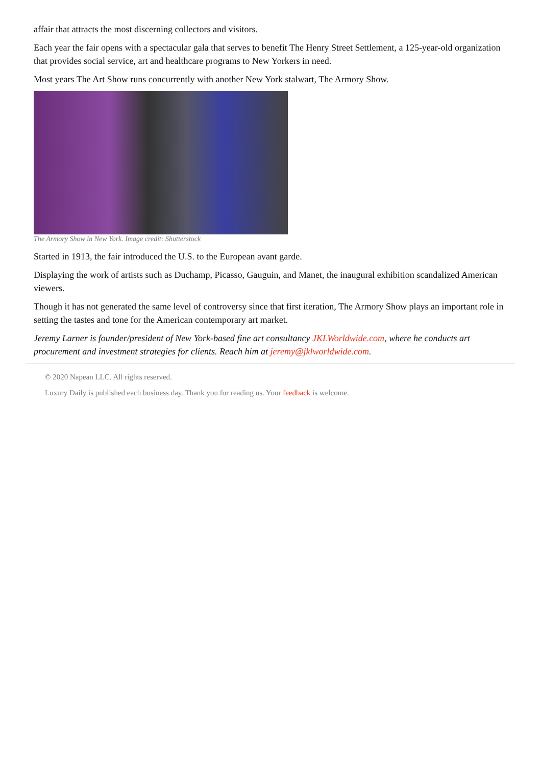affair that attracts the most discerning collectors and visitors.
Each year the fair opens with a spectacular gala that serves to benefit The Henry Street Settlement, a 125-year-old organization that provides social service, art and healthcare programs to New Yorkers in need.
Most years The Art Show runs concurrently with another New York stalwart, The Armory Show.
The Armory Show in New York. Image credit: Shutterstock
Started in 1913, the fair introduced the U.S. to the European avant garde.
Displaying the work of artists such as Duchamp, Picasso, Gauguin, and Manet, the inaugural exhibition scandalized American viewers.
Though it has not generated the same level of controversy since that first iteration, The Armory Show plays an important role in setting the tastes and tone for the American contemporary art market.
Jeremy Larner is founder/president of New York-based fine art consultancy JKLWorldwide.com, where he conducts art procurement and investment strategies for clients. Reach him at jeremy@jklworldwide.com.
© 2020 Napean LLC. All rights reserved.
Luxury Daily is published each business day. Thank you for reading us. Your feedback is welcome.